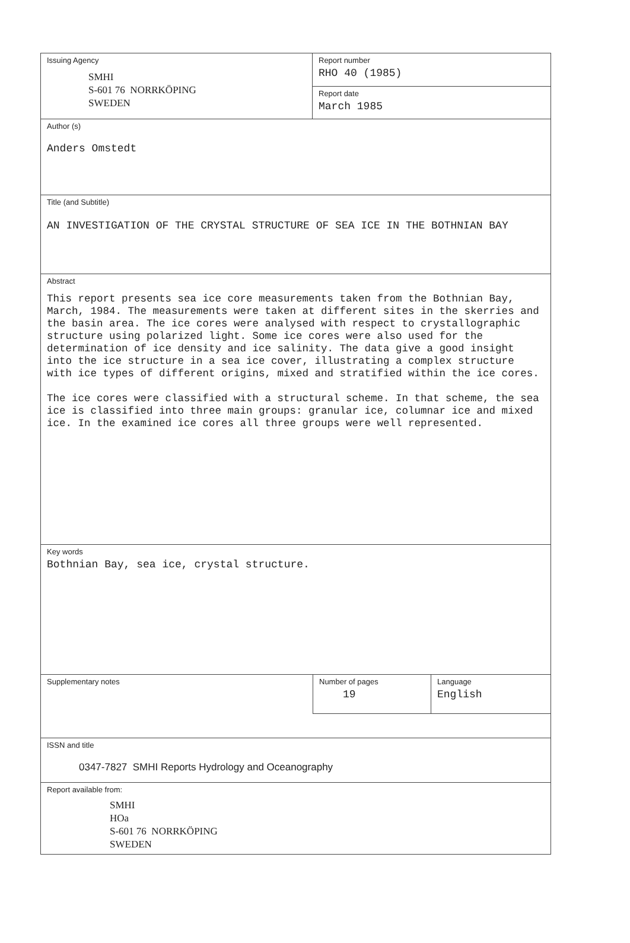Issuing Agency
SMHI
S-601 76 NORRKÖPING
SWEDEN
Report number
RHO 40 (1985)
Report date
March 1985
Author (s)
Anders Omstedt
Title (and Subtitle)
AN INVESTIGATION OF THE CRYSTAL STRUCTURE OF SEA ICE IN THE BOTHNIAN BAY
Abstract
This report presents sea ice core measurements taken from the Bothnian Bay, March, 1984. The measurements were taken at different sites in the skerries and the basin area. The ice cores were analysed with respect to crystallographic structure using polarized light. Some ice cores were also used for the determination of ice density and ice salinity. The data give a good insight into the ice structure in a sea ice cover, illustrating a complex structure with ice types of different origins, mixed and stratified within the ice cores.
The ice cores were classified with a structural scheme. In that scheme, the sea ice is classified into three main groups: granular ice, columnar ice and mixed ice. In the examined ice cores all three groups were well represented.
Key words
Bothnian Bay, sea ice, crystal structure.
Supplementary notes
Number of pages
19
Language
English
ISSN and title
0347-7827 SMHI Reports Hydrology and Oceanography
Report available from:
SMHI
HOa
S-601 76 NORRKÖPING
SWEDEN